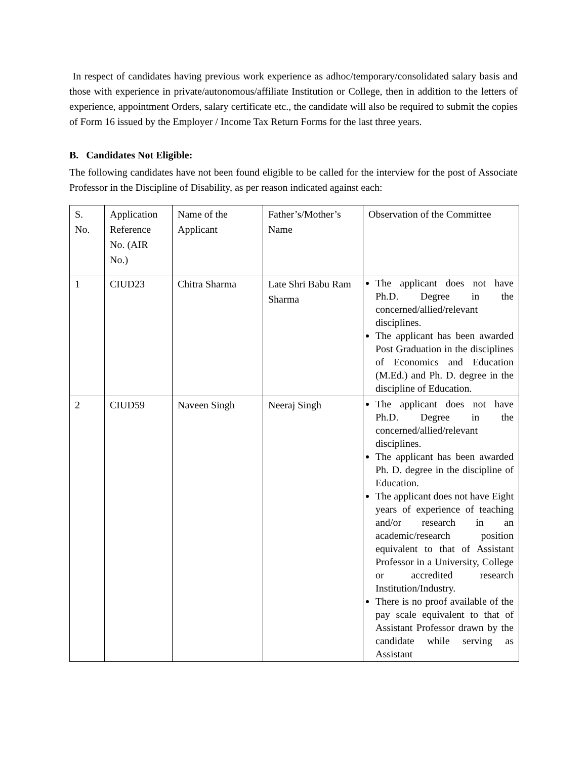In respect of candidates having previous work experience as adhoc/temporary/consolidated salary basis and those with experience in private/autonomous/affiliate Institution or College, then in addition to the letters of experience, appointment Orders, salary certificate etc., the candidate will also be required to submit the copies of Form 16 issued by the Employer / Income Tax Return Forms for the last three years.
B. Candidates Not Eligible:
The following candidates have not been found eligible to be called for the interview for the post of Associate Professor in the Discipline of Disability, as per reason indicated against each:
| S. No. | Application Reference No. (AIR No.) | Name of the Applicant | Father’s/Mother’s Name | Observation of the Committee |
| 1 | CIUD23 | Chitra Sharma | Late Shri Babu Ram Sharma | The applicant does not have Ph.D. Degree in the concerned/allied/relevant disciplines. The applicant has been awarded Post Graduation in the disciplines of Economics and Education (M.Ed.) and Ph. D. degree in the discipline of Education. |
| 2 | CIUD59 | Naveen Singh | Neeraj Singh | The applicant does not have Ph.D. Degree in the concerned/allied/relevant disciplines. The applicant has been awarded Ph. D. degree in the discipline of Education. The applicant does not have Eight years of experience of teaching and/or research in an academic/research position equivalent to that of Assistant Professor in a University, College or accredited research Institution/Industry. There is no proof available of the pay scale equivalent to that of Assistant Professor drawn by the candidate while serving as Assistant |